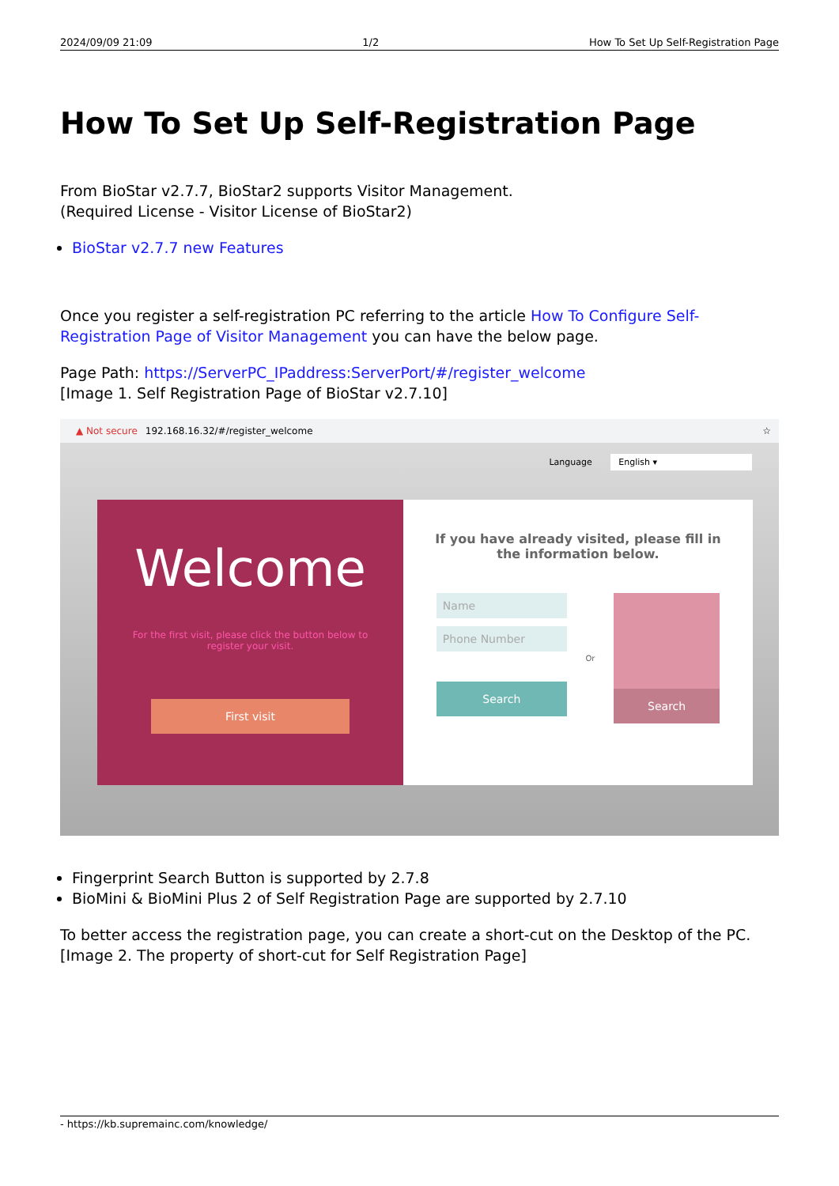2024/09/09 21:09 1/2 How To Set Up Self-Registration Page
How To Set Up Self-Registration Page
From BioStar v2.7.7, BioStar2 supports Visitor Management.
(Required License - Visitor License of BioStar2)
BioStar v2.7.7 new Features
Once you register a self-registration PC referring to the article How To Configure Self-Registration Page of Visitor Management you can have the below page.
Page Path: https://ServerPC_IPaddress:ServerPort/#/register_welcome
[Image 1. Self Registration Page of BioStar v2.7.10]
▲ Not secure 192.168.16.32/#/register_welcome ☆
Language English ▾
Welcome
For the first visit, please click the button below to
register your visit.
First visit
If you have already visited, please fill in
the information below.
Name
Phone Number
Search
Or
Search
Fingerprint Search Button is supported by 2.7.8
BioMini & BioMini Plus 2 of Self Registration Page are supported by 2.7.10
To better access the registration page, you can create a short-cut on the Desktop of the PC.
[Image 2. The property of short-cut for Self Registration Page]
- https://kb.supremainc.com/knowledge/